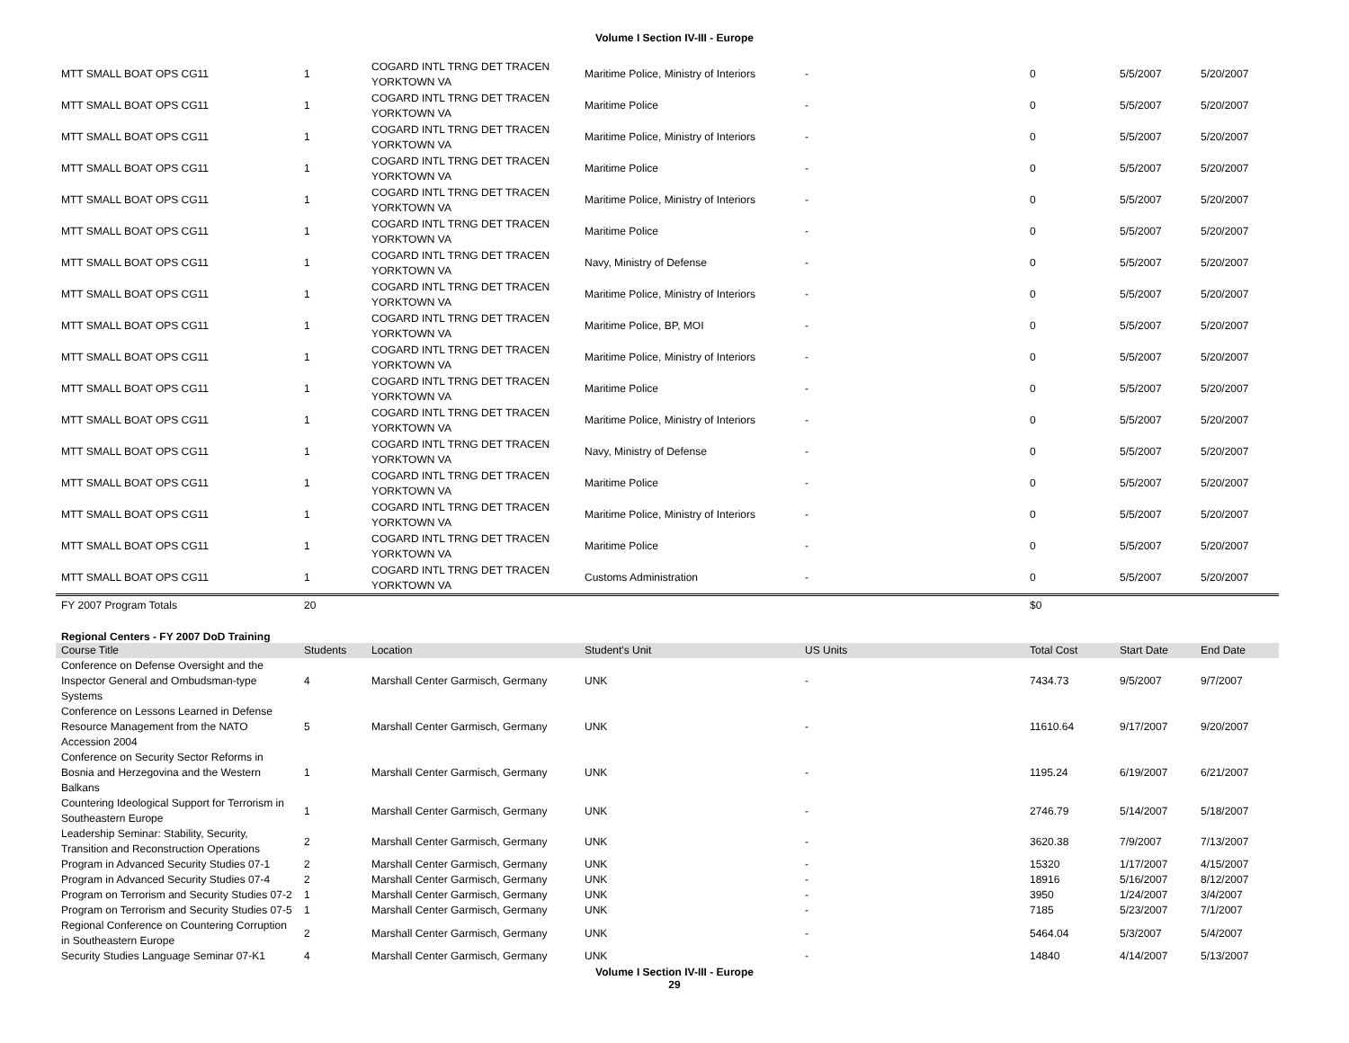Volume I Section IV-III - Europe
| MTT SMALL BOAT OPS CG11 | 1 | COGARD INTL TRNG DET TRACEN YORKTOWN VA | Maritime Police, Ministry of Interiors | - | 0 | 5/5/2007 | 5/20/2007 |
| MTT SMALL BOAT OPS CG11 | 1 | COGARD INTL TRNG DET TRACEN YORKTOWN VA | Maritime Police | - | 0 | 5/5/2007 | 5/20/2007 |
| MTT SMALL BOAT OPS CG11 | 1 | COGARD INTL TRNG DET TRACEN YORKTOWN VA | Maritime Police, Ministry of Interiors | - | 0 | 5/5/2007 | 5/20/2007 |
| MTT SMALL BOAT OPS CG11 | 1 | COGARD INTL TRNG DET TRACEN YORKTOWN VA | Maritime Police | - | 0 | 5/5/2007 | 5/20/2007 |
| MTT SMALL BOAT OPS CG11 | 1 | COGARD INTL TRNG DET TRACEN YORKTOWN VA | Maritime Police, Ministry of Interiors | - | 0 | 5/5/2007 | 5/20/2007 |
| MTT SMALL BOAT OPS CG11 | 1 | COGARD INTL TRNG DET TRACEN YORKTOWN VA | Maritime Police | - | 0 | 5/5/2007 | 5/20/2007 |
| MTT SMALL BOAT OPS CG11 | 1 | COGARD INTL TRNG DET TRACEN YORKTOWN VA | Navy, Ministry of Defense | - | 0 | 5/5/2007 | 5/20/2007 |
| MTT SMALL BOAT OPS CG11 | 1 | COGARD INTL TRNG DET TRACEN YORKTOWN VA | Maritime Police, Ministry of Interiors | - | 0 | 5/5/2007 | 5/20/2007 |
| MTT SMALL BOAT OPS CG11 | 1 | COGARD INTL TRNG DET TRACEN YORKTOWN VA | Maritime Police, BP, MOI | - | 0 | 5/5/2007 | 5/20/2007 |
| MTT SMALL BOAT OPS CG11 | 1 | COGARD INTL TRNG DET TRACEN YORKTOWN VA | Maritime Police, Ministry of Interiors | - | 0 | 5/5/2007 | 5/20/2007 |
| MTT SMALL BOAT OPS CG11 | 1 | COGARD INTL TRNG DET TRACEN YORKTOWN VA | Maritime Police | - | 0 | 5/5/2007 | 5/20/2007 |
| MTT SMALL BOAT OPS CG11 | 1 | COGARD INTL TRNG DET TRACEN YORKTOWN VA | Maritime Police, Ministry of Interiors | - | 0 | 5/5/2007 | 5/20/2007 |
| MTT SMALL BOAT OPS CG11 | 1 | COGARD INTL TRNG DET TRACEN YORKTOWN VA | Navy, Ministry of Defense | - | 0 | 5/5/2007 | 5/20/2007 |
| MTT SMALL BOAT OPS CG11 | 1 | COGARD INTL TRNG DET TRACEN YORKTOWN VA | Maritime Police | - | 0 | 5/5/2007 | 5/20/2007 |
| MTT SMALL BOAT OPS CG11 | 1 | COGARD INTL TRNG DET TRACEN YORKTOWN VA | Maritime Police, Ministry of Interiors | - | 0 | 5/5/2007 | 5/20/2007 |
| MTT SMALL BOAT OPS CG11 | 1 | COGARD INTL TRNG DET TRACEN YORKTOWN VA | Maritime Police | - | 0 | 5/5/2007 | 5/20/2007 |
| MTT SMALL BOAT OPS CG11 | 1 | COGARD INTL TRNG DET TRACEN YORKTOWN VA | Customs Administration | - | 0 | 5/5/2007 | 5/20/2007 |
| FY 2007 Program Totals | 20 | | | | $0 | | |
Regional Centers - FY 2007 DoD Training
| Course Title | Students | Location | Student's Unit | US Units | Total Cost | Start Date | End Date |
| --- | --- | --- | --- | --- | --- | --- | --- |
| Conference on Defense Oversight and the Inspector General and Ombudsman-type Systems | 4 | Marshall Center Garmisch, Germany | UNK | - | 7434.73 | 9/5/2007 | 9/7/2007 |
| Conference on Lessons Learned in Defense Resource Management from the NATO Accession 2004 | 5 | Marshall Center Garmisch, Germany | UNK | - | 11610.64 | 9/17/2007 | 9/20/2007 |
| Conference on Security Sector Reforms in Bosnia and Herzegovina and the Western Balkans | 1 | Marshall Center Garmisch, Germany | UNK | - | 1195.24 | 6/19/2007 | 6/21/2007 |
| Countering Ideological Support for Terrorism in Southeastern Europe | 1 | Marshall Center Garmisch, Germany | UNK | - | 2746.79 | 5/14/2007 | 5/18/2007 |
| Leadership Seminar: Stability, Security, Transition and Reconstruction Operations | 2 | Marshall Center Garmisch, Germany | UNK | - | 3620.38 | 7/9/2007 | 7/13/2007 |
| Program in Advanced Security Studies 07-1 | 2 | Marshall Center Garmisch, Germany | UNK | - | 15320 | 1/17/2007 | 4/15/2007 |
| Program in Advanced Security Studies 07-4 | 2 | Marshall Center Garmisch, Germany | UNK | - | 18916 | 5/16/2007 | 8/12/2007 |
| Program on Terrorism and Security Studies 07-2 | 1 | Marshall Center Garmisch, Germany | UNK | - | 3950 | 1/24/2007 | 3/4/2007 |
| Program on Terrorism and Security Studies 07-5 | 1 | Marshall Center Garmisch, Germany | UNK | - | 7185 | 5/23/2007 | 7/1/2007 |
| Regional Conference on Countering Corruption in Southeastern Europe | 2 | Marshall Center Garmisch, Germany | UNK | - | 5464.04 | 5/3/2007 | 5/4/2007 |
| Security Studies Language Seminar 07-K1 | 4 | Marshall Center Garmisch, Germany | UNK | - | 14840 | 4/14/2007 | 5/13/2007 |
Volume I Section IV-III - Europe
29